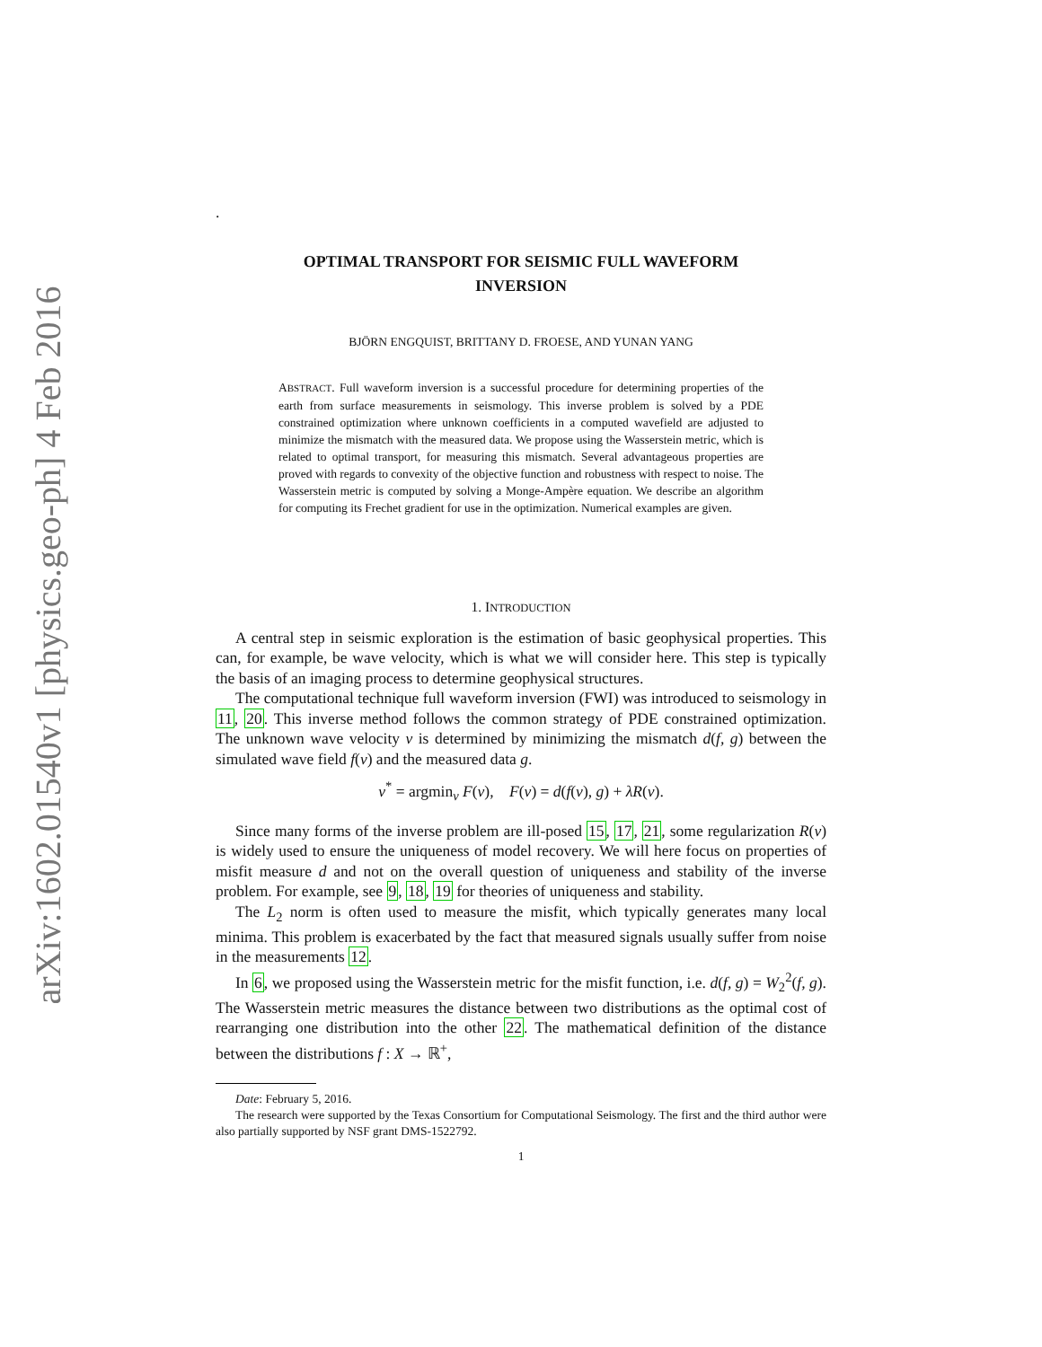arXiv:1602.01540v1 [physics.geo-ph] 4 Feb 2016
.
OPTIMAL TRANSPORT FOR SEISMIC FULL WAVEFORM
INVERSION
BJÖRN ENGQUIST, BRITTANY D. FROESE, AND YUNAN YANG
ABSTRACT. Full waveform inversion is a successful procedure for determining properties of the earth from surface measurements in seismology. This inverse problem is solved by a PDE constrained optimization where unknown coefficients in a computed wavefield are adjusted to minimize the mismatch with the measured data. We propose using the Wasserstein metric, which is related to optimal transport, for measuring this mismatch. Several advantageous properties are proved with regards to convexity of the objective function and robustness with respect to noise. The Wasserstein metric is computed by solving a Monge-Ampère equation. We describe an algorithm for computing its Frechet gradient for use in the optimization. Numerical examples are given.
1. INTRODUCTION
A central step in seismic exploration is the estimation of basic geophysical properties. This can, for example, be wave velocity, which is what we will consider here. This step is typically the basis of an imaging process to determine geophysical structures.
The computational technique full waveform inversion (FWI) was introduced to seismology in 11, 20. This inverse method follows the common strategy of PDE constrained optimization. The unknown wave velocity v is determined by minimizing the mismatch d(f, g) between the simulated wave field f(v) and the measured data g.
v<sup>*</sup> = argmin<sub>v</sub> F(v), F(v) = d(f(v), g) + λR(v).
Since many forms of the inverse problem are ill-posed 15, 17, 21, some regularization R(v) is widely used to ensure the uniqueness of model recovery. We will here focus on properties of misfit measure d and not on the overall question of uniqueness and stability of the inverse problem. For example, see 9, 18, 19 for theories of uniqueness and stability.
The L<sub>2</sub> norm is often used to measure the misfit, which typically generates many local minima. This problem is exacerbated by the fact that measured signals usually suffer from noise in the measurements 12.
In 6, we proposed using the Wasserstein metric for the misfit function, i.e. d(f, g) = W<sub>2</sub><sup>2</sup>(f, g). The Wasserstein metric measures the distance between two distributions as the optimal cost of rearranging one distribution into the other 22. The mathematical definition of the distance between the distributions f : X → ℝ<sup>+</sup>,
Date: February 5, 2016.
The research were supported by the Texas Consortium for Computational Seismology. The first and the third author were also partially supported by NSF grant DMS-1522792.
1